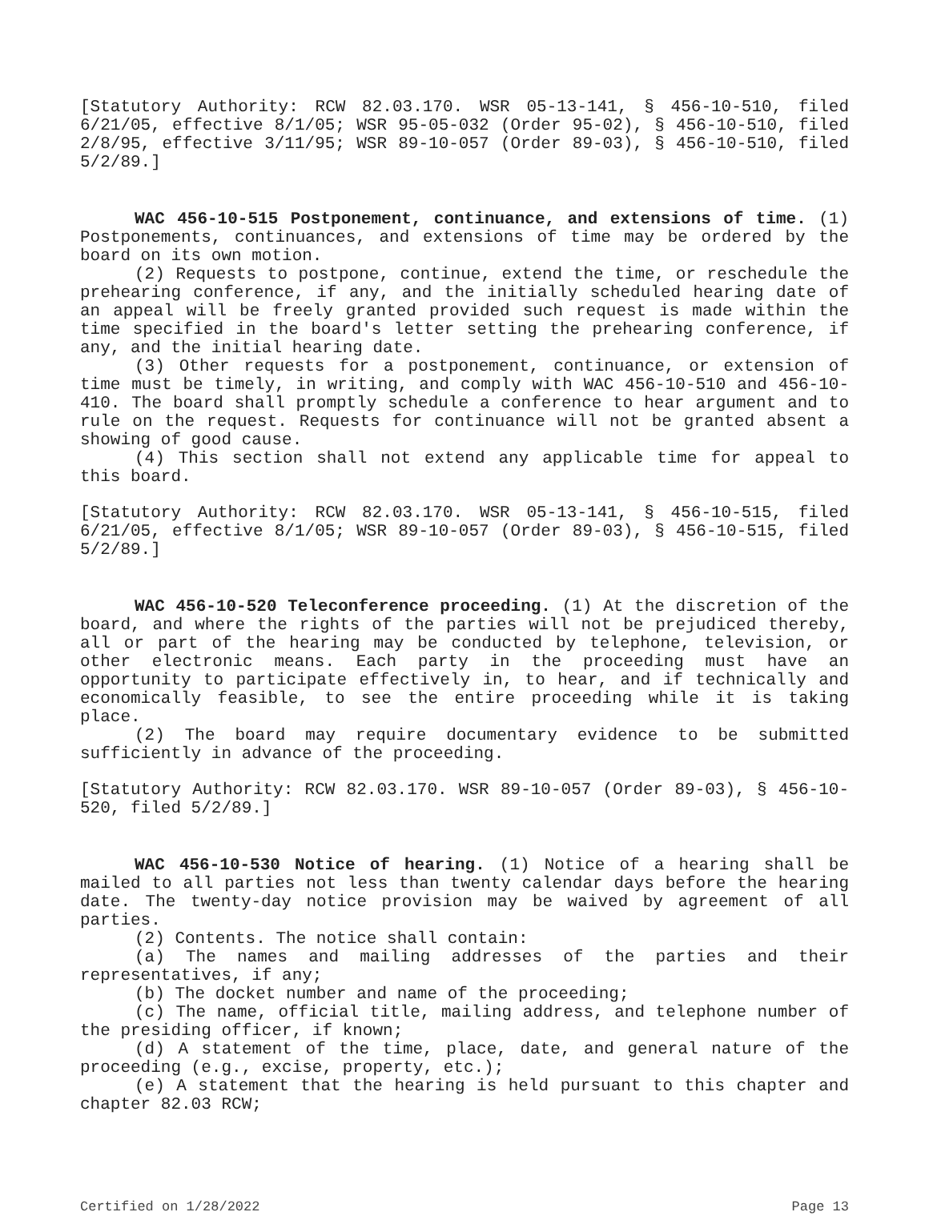[Statutory Authority: RCW 82.03.170. WSR 05-13-141, § 456-10-510, filed 6/21/05, effective 8/1/05; WSR 95-05-032 (Order 95-02), § 456-10-510, filed 2/8/95, effective 3/11/95; WSR 89-10-057 (Order 89-03), § 456-10-510, filed 5/2/89.]
WAC 456-10-515 Postponement, continuance, and extensions of time. (1) Postponements, continuances, and extensions of time may be ordered by the board on its own motion.
(2) Requests to postpone, continue, extend the time, or reschedule the prehearing conference, if any, and the initially scheduled hearing date of an appeal will be freely granted provided such request is made within the time specified in the board's letter setting the prehearing conference, if any, and the initial hearing date.
(3) Other requests for a postponement, continuance, or extension of time must be timely, in writing, and comply with WAC 456-10-510 and 456-10-410. The board shall promptly schedule a conference to hear argument and to rule on the request. Requests for continuance will not be granted absent a showing of good cause.
(4) This section shall not extend any applicable time for appeal to this board.
[Statutory Authority: RCW 82.03.170. WSR 05-13-141, § 456-10-515, filed 6/21/05, effective 8/1/05; WSR 89-10-057 (Order 89-03), § 456-10-515, filed 5/2/89.]
WAC 456-10-520 Teleconference proceeding. (1) At the discretion of the board, and where the rights of the parties will not be prejudiced thereby, all or part of the hearing may be conducted by telephone, television, or other electronic means. Each party in the proceeding must have an opportunity to participate effectively in, to hear, and if technically and economically feasible, to see the entire proceeding while it is taking place.
(2) The board may require documentary evidence to be submitted sufficiently in advance of the proceeding.
[Statutory Authority: RCW 82.03.170. WSR 89-10-057 (Order 89-03), § 456-10-520, filed 5/2/89.]
WAC 456-10-530 Notice of hearing. (1) Notice of a hearing shall be mailed to all parties not less than twenty calendar days before the hearing date. The twenty-day notice provision may be waived by agreement of all parties.
(2) Contents. The notice shall contain:
(a) The names and mailing addresses of the parties and their representatives, if any;
(b) The docket number and name of the proceeding;
(c) The name, official title, mailing address, and telephone number of the presiding officer, if known;
(d) A statement of the time, place, date, and general nature of the proceeding (e.g., excise, property, etc.);
(e) A statement that the hearing is held pursuant to this chapter and chapter 82.03 RCW;
Certified on 1/28/2022 Page 13